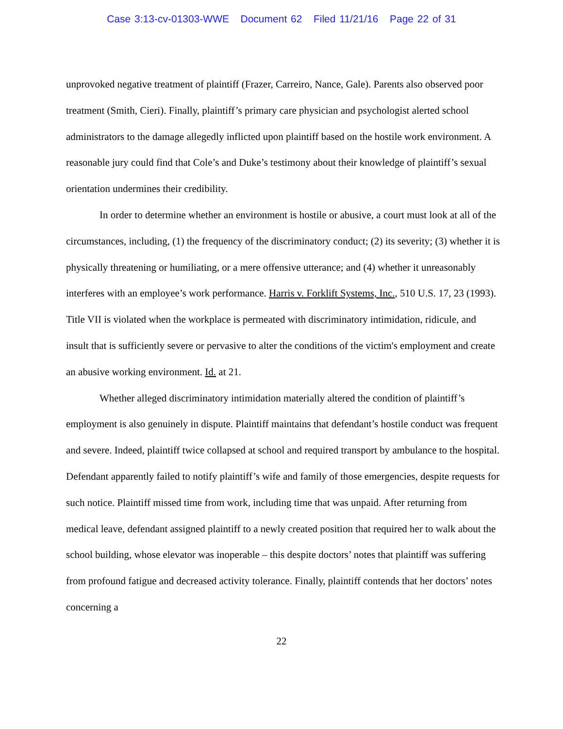Case 3:13-cv-01303-WWE Document 62 Filed 11/21/16 Page 22 of 31
unprovoked negative treatment of plaintiff (Frazer, Carreiro, Nance, Gale). Parents also observed poor treatment (Smith, Cieri). Finally, plaintiff’s primary care physician and psychologist alerted school administrators to the damage allegedly inflicted upon plaintiff based on the hostile work environment. A reasonable jury could find that Cole’s and Duke’s testimony about their knowledge of plaintiff’s sexual orientation undermines their credibility.
In order to determine whether an environment is hostile or abusive, a court must look at all of the circumstances, including, (1) the frequency of the discriminatory conduct; (2) its severity; (3) whether it is physically threatening or humiliating, or a mere offensive utterance; and (4) whether it unreasonably interferes with an employee’s work performance. Harris v. Forklift Systems, Inc., 510 U.S. 17, 23 (1993). Title VII is violated when the workplace is permeated with discriminatory intimidation, ridicule, and insult that is sufficiently severe or pervasive to alter the conditions of the victim's employment and create an abusive working environment. Id. at 21.
Whether alleged discriminatory intimidation materially altered the condition of plaintiff’s employment is also genuinely in dispute. Plaintiff maintains that defendant’s hostile conduct was frequent and severe. Indeed, plaintiff twice collapsed at school and required transport by ambulance to the hospital. Defendant apparently failed to notify plaintiff’s wife and family of those emergencies, despite requests for such notice. Plaintiff missed time from work, including time that was unpaid. After returning from medical leave, defendant assigned plaintiff to a newly created position that required her to walk about the school building, whose elevator was inoperable – this despite doctors’ notes that plaintiff was suffering from profound fatigue and decreased activity tolerance. Finally, plaintiff contends that her doctors’ notes concerning a
22